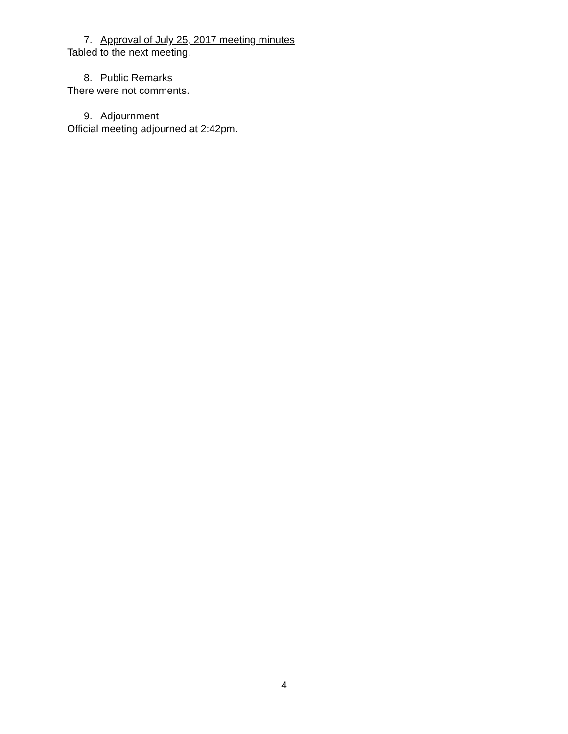7. Approval of July 25, 2017 meeting minutes
Tabled to the next meeting.
8. Public Remarks
There were not comments.
9. Adjournment
Official meeting adjourned at 2:42pm.
4